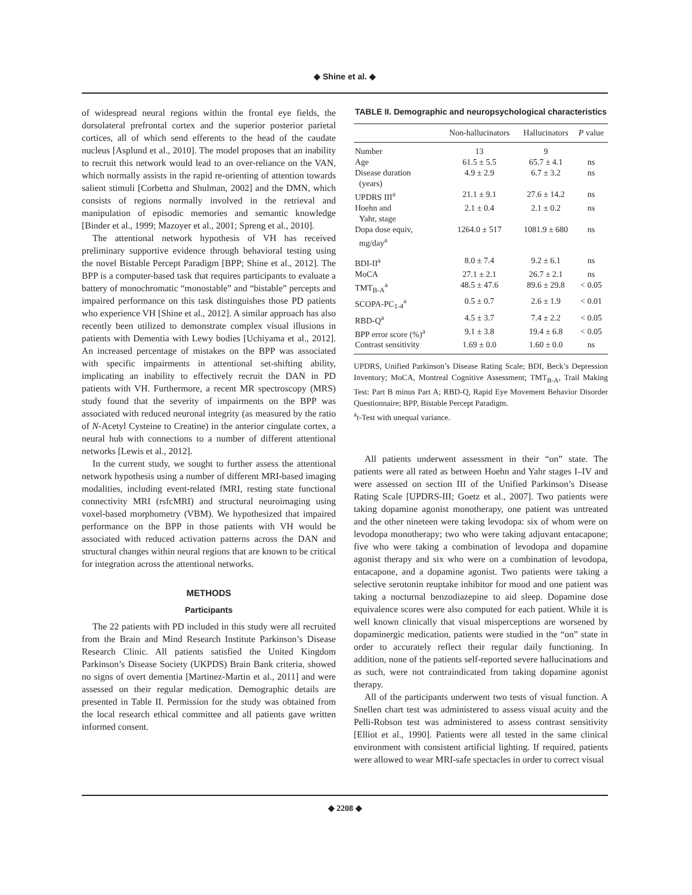◆ Shine et al. ◆
of widespread neural regions within the frontal eye fields, the dorsolateral prefrontal cortex and the superior posterior parietal cortices, all of which send efferents to the head of the caudate nucleus [Asplund et al., 2010]. The model proposes that an inability to recruit this network would lead to an over-reliance on the VAN, which normally assists in the rapid re-orienting of attention towards salient stimuli [Corbetta and Shulman, 2002] and the DMN, which consists of regions normally involved in the retrieval and manipulation of episodic memories and semantic knowledge [Binder et al., 1999; Mazoyer et al., 2001; Spreng et al., 2010].
The attentional network hypothesis of VH has received preliminary supportive evidence through behavioral testing using the novel Bistable Percept Paradigm [BPP; Shine et al., 2012]. The BPP is a computer-based task that requires participants to evaluate a battery of monochromatic “monostable” and “bistable” percepts and impaired performance on this task distinguishes those PD patients who experience VH [Shine et al., 2012]. A similar approach has also recently been utilized to demonstrate complex visual illusions in patients with Dementia with Lewy bodies [Uchiyama et al., 2012]. An increased percentage of mistakes on the BPP was associated with specific impairments in attentional set-shifting ability, implicating an inability to effectively recruit the DAN in PD patients with VH. Furthermore, a recent MR spectroscopy (MRS) study found that the severity of impairments on the BPP was associated with reduced neuronal integrity (as measured by the ratio of N-Acetyl Cysteine to Creatine) in the anterior cingulate cortex, a neural hub with connections to a number of different attentional networks [Lewis et al., 2012].
In the current study, we sought to further assess the attentional network hypothesis using a number of different MRI-based imaging modalities, including event-related fMRI, resting state functional connectivity MRI (rsfcMRI) and structural neuroimaging using voxel-based morphometry (VBM). We hypothesized that impaired performance on the BPP in those patients with VH would be associated with reduced activation patterns across the DAN and structural changes within neural regions that are known to be critical for integration across the attentional networks.
METHODS
Participants
The 22 patients with PD included in this study were all recruited from the Brain and Mind Research Institute Parkinson’s Disease Research Clinic. All patients satisfied the United Kingdom Parkinson’s Disease Society (UKPDS) Brain Bank criteria, showed no signs of overt dementia [Martinez-Martin et al., 2011] and were assessed on their regular medication. Demographic details are presented in Table II. Permission for the study was obtained from the local research ethical committee and all patients gave written informed consent.
TABLE II. Demographic and neuropsychological characteristics
| | Non-hallucinators | Hallucinators | P value |
| --- | --- | --- | --- |
| Number | 13 | 9 | |
| Age | 61.5 ± 5.5 | 65.7 ± 4.1 | ns |
| Disease duration (years) | 4.9 ± 2.9 | 6.7 ± 3.2 | ns |
| UPDRS III<sup>a</sup> | 21.1 ± 9.1 | 27.6 ± 14.2 | ns |
| Hoehn and Yahr, stage | 2.1 ± 0.4 | 2.1 ± 0.2 | ns |
| Dopa dose equiv, mg/day<sup>a</sup> | 1264.0 ± 517 | 1081.9 ± 680 | ns |
| BDI-II<sup>a</sup> | 8.0 ± 7.4 | 9.2 ± 6.1 | ns |
| MoCA | 27.1 ± 2.1 | 26.7 ± 2.1 | ns |
| TMT<sub>B-A</sub><sup>a</sup> | 48.5 ± 47.6 | 89.6 ± 29.8 | < 0.05 |
| SCOPA-PC<sub>1-4</sub><sup>a</sup> | 0.5 ± 0.7 | 2.6 ± 1.9 | < 0.01 |
| RBD-Q<sup>a</sup> | 4.5 ± 3.7 | 7.4 ± 2.2 | < 0.05 |
| BPP error score (%)<sup>a</sup> | 9.1 ± 3.8 | 19.4 ± 6.8 | < 0.05 |
| Contrast sensitivity | 1.69 ± 0.0 | 1.60 ± 0.0 | ns |
UPDRS, Unified Parkinson’s Disease Rating Scale; BDI, Beck’s Depression Inventory; MoCA, Montreal Cognitive Assessment; TMT<sub>B-A</sub>, Trail Making Test: Part B minus Part A; RBD-Q, Rapid Eye Movement Behavior Disorder Questionnaire; BPP, Bistable Percept Paradigm.
<sup>a</sup> t-Test with unequal variance.
All patients underwent assessment in their “on” state. The patients were all rated as between Hoehn and Yahr stages I–IV and were assessed on section III of the Unified Parkinson’s Disease Rating Scale [UPDRS-III; Goetz et al., 2007]. Two patients were taking dopamine agonist monotherapy, one patient was untreated and the other nineteen were taking levodopa: six of whom were on levodopa monotherapy; two who were taking adjuvant entacapone; five who were taking a combination of levodopa and dopamine agonist therapy and six who were on a combination of levodopa, entacapone, and a dopamine agonist. Two patients were taking a selective serotonin reuptake inhibitor for mood and one patient was taking a nocturnal benzodiazepine to aid sleep. Dopamine dose equivalence scores were also computed for each patient. While it is well known clinically that visual misperceptions are worsened by dopaminergic medication, patients were studied in the “on” state in order to accurately reflect their regular daily functioning. In addition, none of the patients self-reported severe hallucinations and as such, were not contraindicated from taking dopamine agonist therapy.
All of the participants underwent two tests of visual function. A Snellen chart test was administered to assess visual acuity and the Pelli-Robson test was administered to assess contrast sensitivity [Elliot et al., 1990]. Patients were all tested in the same clinical environment with consistent artificial lighting. If required, patients were allowed to wear MRI-safe spectacles in order to correct visual
◆ 2208 ◆